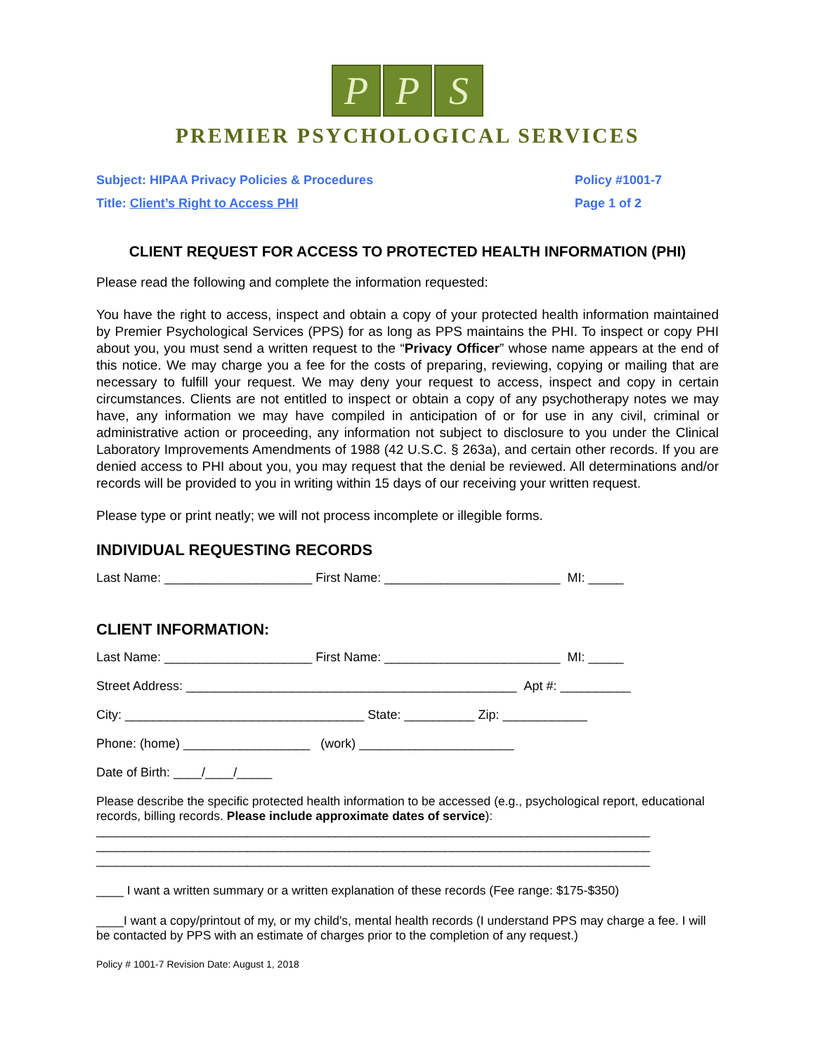P P S
PREMIER PSYCHOLOGICAL SERVICES
Subject: HIPAA Privacy Policies & Procedures
Title: Client’s Right to Access PHI
Policy #1001-7
Page 1 of 2
CLIENT REQUEST FOR ACCESS TO PROTECTED HEALTH INFORMATION (PHI)
Please read the following and complete the information requested:
You have the right to access, inspect and obtain a copy of your protected health information maintained by Premier Psychological Services (PPS) for as long as PPS maintains the PHI. To inspect or copy PHI about you, you must send a written request to the “Privacy Officer” whose name appears at the end of this notice. We may charge you a fee for the costs of preparing, reviewing, copying or mailing that are necessary to fulfill your request. We may deny your request to access, inspect and copy in certain circumstances. Clients are not entitled to inspect or obtain a copy of any psychotherapy notes we may have, any information we may have compiled in anticipation of or for use in any civil, criminal or administrative action or proceeding, any information not subject to disclosure to you under the Clinical Laboratory Improvements Amendments of 1988 (42 U.S.C. § 263a), and certain other records. If you are denied access to PHI about you, you may request that the denial be reviewed. All determinations and/or records will be provided to you in writing within 15 days of our receiving your written request.
Please type or print neatly; we will not process incomplete or illegible forms.
INDIVIDUAL REQUESTING RECORDS
Last Name: _____________________ First Name: _________________________ MI: _____
CLIENT INFORMATION:
Last Name: _____________________ First Name: _________________________ MI: _____
Street Address: _______________________________________________ Apt #: __________
City: __________________________________ State: __________ Zip: ____________
Phone: (home) __________________ (work) ______________________
Date of Birth: ____/____/_____
Please describe the specific protected health information to be accessed (e.g., psychological report, educational records, billing records. Please include approximate dates of service):
_________________________________________________________________________________
_________________________________________________________________________________
_________________________________________________________________________________
____ I want a written summary or a written explanation of these records (Fee range: $175-$350)
____I want a copy/printout of my, or my child's, mental health records (I understand PPS may charge a fee. I will be contacted by PPS with an estimate of charges prior to the completion of any request.)
Policy # 1001-7 Revision Date: August 1, 2018